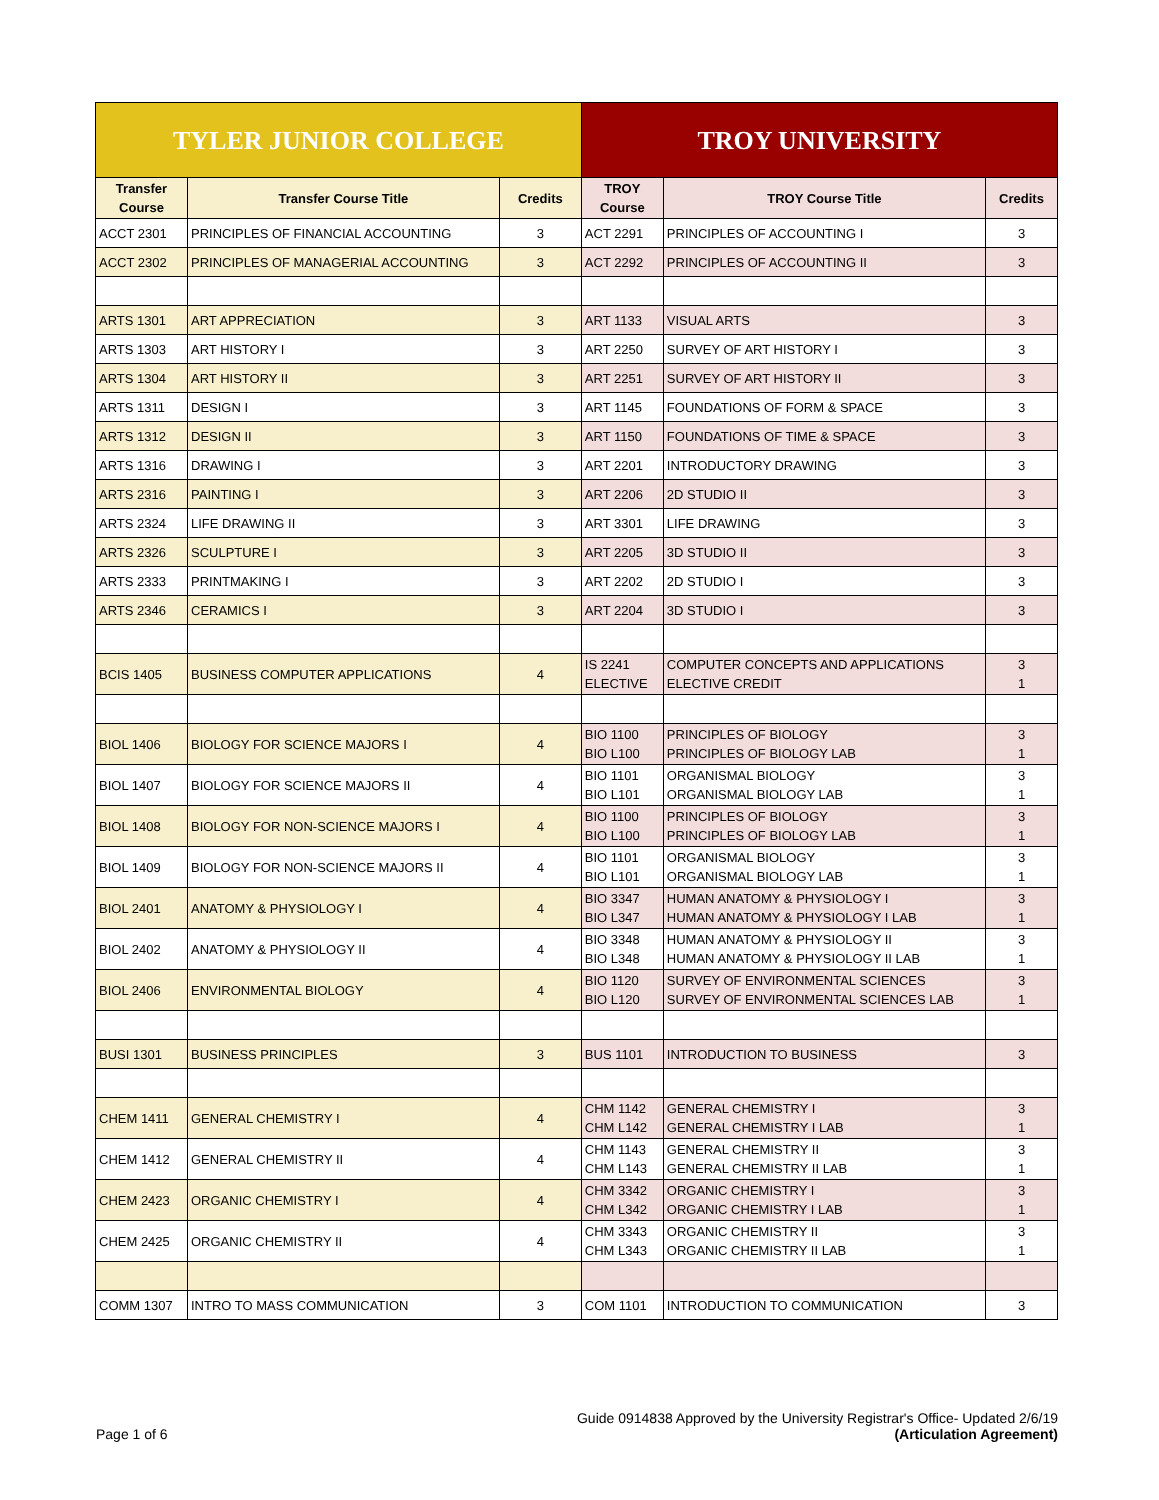| TYLER JUNIOR COLLEGE | | | TROY UNIVERSITY | | |
| --- | --- | --- | --- | --- | --- |
| Transfer Course | Transfer Course Title | Credits | TROY Course | TROY Course Title | Credits |
| ACCT 2301 | PRINCIPLES OF FINANCIAL ACCOUNTING | 3 | ACT 2291 | PRINCIPLES OF ACCOUNTING I | 3 |
| ACCT 2302 | PRINCIPLES OF MANAGERIAL ACCOUNTING | 3 | ACT 2292 | PRINCIPLES OF ACCOUNTING II | 3 |
| ARTS 1301 | ART APPRECIATION | 3 | ART 1133 | VISUAL ARTS | 3 |
| ARTS 1303 | ART HISTORY I | 3 | ART 2250 | SURVEY OF ART HISTORY I | 3 |
| ARTS 1304 | ART HISTORY II | 3 | ART 2251 | SURVEY OF ART HISTORY II | 3 |
| ARTS 1311 | DESIGN I | 3 | ART 1145 | FOUNDATIONS OF FORM & SPACE | 3 |
| ARTS 1312 | DESIGN II | 3 | ART 1150 | FOUNDATIONS OF TIME & SPACE | 3 |
| ARTS 1316 | DRAWING I | 3 | ART 2201 | INTRODUCTORY DRAWING | 3 |
| ARTS 2316 | PAINTING I | 3 | ART 2206 | 2D STUDIO II | 3 |
| ARTS 2324 | LIFE DRAWING II | 3 | ART 3301 | LIFE DRAWING | 3 |
| ARTS 2326 | SCULPTURE I | 3 | ART 2205 | 3D STUDIO II | 3 |
| ARTS 2333 | PRINTMAKING I | 3 | ART 2202 | 2D STUDIO I | 3 |
| ARTS 2346 | CERAMICS I | 3 | ART 2204 | 3D STUDIO I | 3 |
| BCIS 1405 | BUSINESS COMPUTER APPLICATIONS | 4 | IS 2241 ELECTIVE | COMPUTER CONCEPTS AND APPLICATIONS ELECTIVE CREDIT | 3 1 |
| BIOL 1406 | BIOLOGY FOR SCIENCE MAJORS I | 4 | BIO 1100 BIO L100 | PRINCIPLES OF BIOLOGY PRINCIPLES OF BIOLOGY LAB | 3 1 |
| BIOL 1407 | BIOLOGY FOR SCIENCE MAJORS II | 4 | BIO 1101 BIO L101 | ORGANISMAL BIOLOGY ORGANISMAL BIOLOGY LAB | 3 1 |
| BIOL 1408 | BIOLOGY FOR NON-SCIENCE MAJORS I | 4 | BIO 1100 BIO L100 | PRINCIPLES OF BIOLOGY PRINCIPLES OF BIOLOGY LAB | 3 1 |
| BIOL 1409 | BIOLOGY FOR NON-SCIENCE MAJORS II | 4 | BIO 1101 BIO L101 | ORGANISMAL BIOLOGY ORGANISMAL BIOLOGY LAB | 3 1 |
| BIOL 2401 | ANATOMY & PHYSIOLOGY I | 4 | BIO 3347 BIO L347 | HUMAN ANATOMY & PHYSIOLOGY I HUMAN ANATOMY & PHYSIOLOGY I LAB | 3 1 |
| BIOL 2402 | ANATOMY & PHYSIOLOGY II | 4 | BIO 3348 BIO L348 | HUMAN ANATOMY & PHYSIOLOGY II HUMAN ANATOMY & PHYSIOLOGY II LAB | 3 1 |
| BIOL 2406 | ENVIRONMENTAL BIOLOGY | 4 | BIO 1120 BIO L120 | SURVEY OF ENVIRONMENTAL SCIENCES SURVEY OF ENVIRONMENTAL SCIENCES LAB | 3 1 |
| BUSI 1301 | BUSINESS PRINCIPLES | 3 | BUS 1101 | INTRODUCTION TO BUSINESS | 3 |
| CHEM 1411 | GENERAL CHEMISTRY I | 4 | CHM 1142 CHM L142 | GENERAL CHEMISTRY I GENERAL CHEMISTRY I LAB | 3 1 |
| CHEM 1412 | GENERAL CHEMISTRY II | 4 | CHM 1143 CHM L143 | GENERAL CHEMISTRY II GENERAL CHEMISTRY II LAB | 3 1 |
| CHEM 2423 | ORGANIC CHEMISTRY I | 4 | CHM 3342 CHM L342 | ORGANIC CHEMISTRY I ORGANIC CHEMISTRY I LAB | 3 1 |
| CHEM 2425 | ORGANIC CHEMISTRY II | 4 | CHM 3343 CHM L343 | ORGANIC CHEMISTRY II ORGANIC CHEMISTRY II LAB | 3 1 |
| COMM 1307 | INTRO TO MASS COMMUNICATION | 3 | COM 1101 | INTRODUCTION TO COMMUNICATION | 3 |
Guide 0914838 Approved by the University Registrar's Office- Updated 2/6/19
Page 1 of 6 (Articulation Agreement)